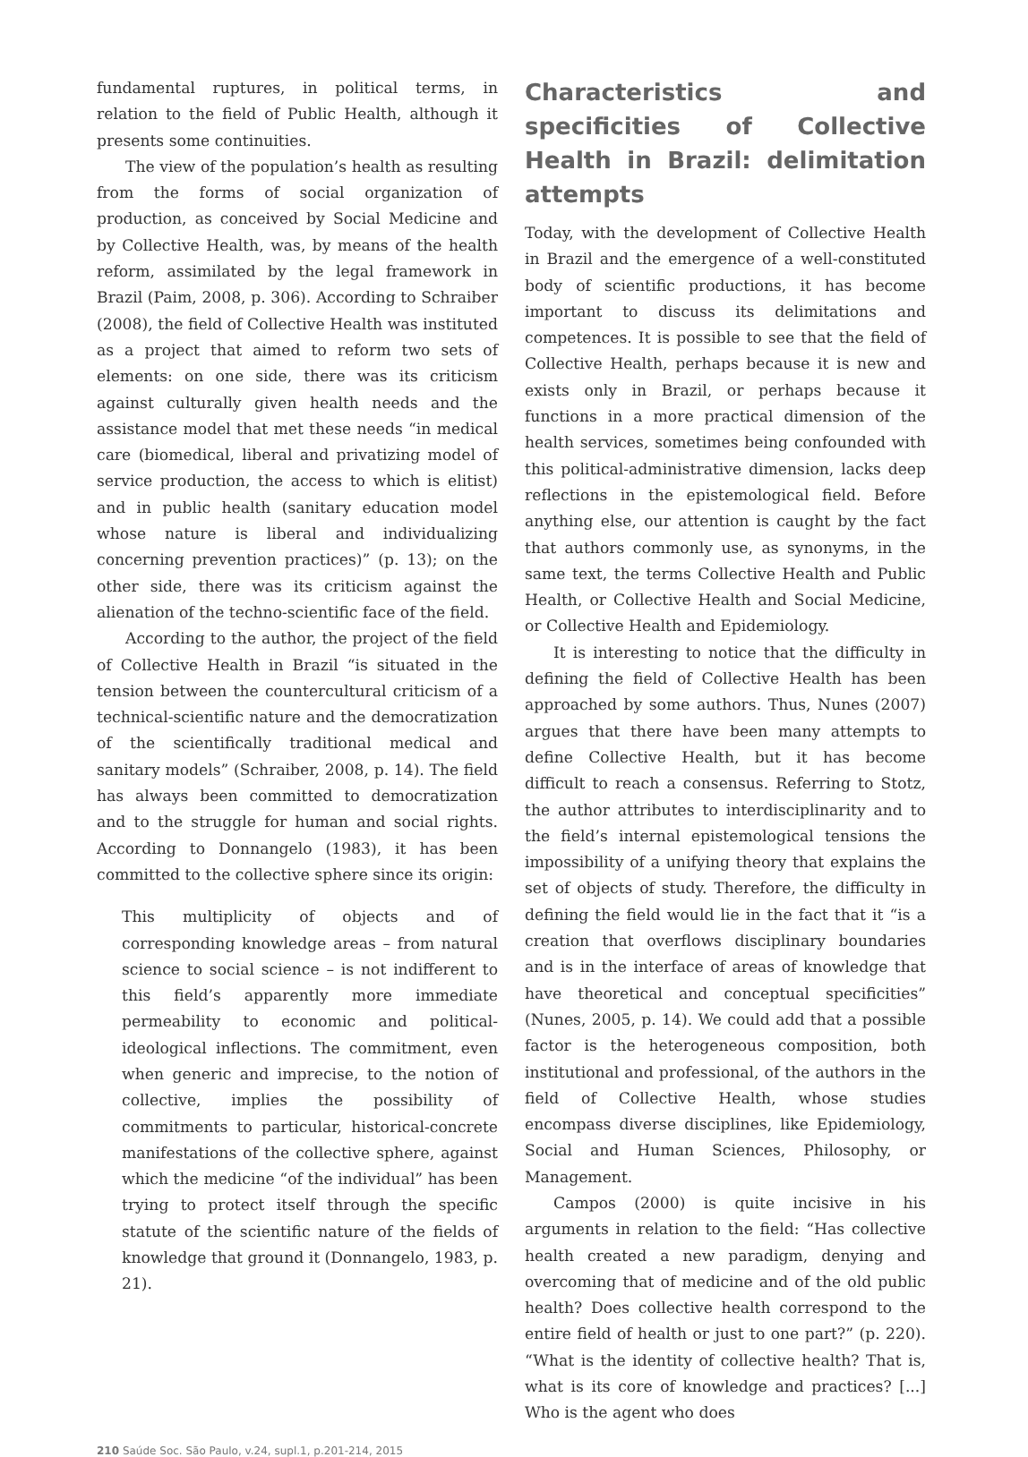fundamental ruptures, in political terms, in relation to the field of Public Health, although it presents some continuities.
The view of the population’s health as resulting from the forms of social organization of production, as conceived by Social Medicine and by Collective Health, was, by means of the health reform, assimilated by the legal framework in Brazil (Paim, 2008, p. 306). According to Schraiber (2008), the field of Collective Health was instituted as a project that aimed to reform two sets of elements: on one side, there was its criticism against culturally given health needs and the assistance model that met these needs “in medical care (biomedical, liberal and privatizing model of service production, the access to which is elitist) and in public health (sanitary education model whose nature is liberal and individualizing concerning prevention practices)” (p. 13); on the other side, there was its criticism against the alienation of the techno-scientific face of the field.
According to the author, the project of the field of Collective Health in Brazil “is situated in the tension between the countercultural criticism of a technical-scientific nature and the democratization of the scientifically traditional medical and sanitary models” (Schraiber, 2008, p. 14). The field has always been committed to democratization and to the struggle for human and social rights. According to Donnangelo (1983), it has been committed to the collective sphere since its origin:
This multiplicity of objects and of corresponding knowledge areas – from natural science to social science – is not indifferent to this field’s apparently more immediate permeability to economic and political-ideological inflections. The commitment, even when generic and imprecise, to the notion of collective, implies the possibility of commitments to particular, historical-concrete manifestations of the collective sphere, against which the medicine “of the individual” has been trying to protect itself through the specific statute of the scientific nature of the fields of knowledge that ground it (Donnangelo, 1983, p. 21).
Characteristics and specificities of Collective Health in Brazil: delimitation attempts
Today, with the development of Collective Health in Brazil and the emergence of a well-constituted body of scientific productions, it has become important to discuss its delimitations and competences. It is possible to see that the field of Collective Health, perhaps because it is new and exists only in Brazil, or perhaps because it functions in a more practical dimension of the health services, sometimes being confounded with this political-administrative dimension, lacks deep reflections in the epistemological field. Before anything else, our attention is caught by the fact that authors commonly use, as synonyms, in the same text, the terms Collective Health and Public Health, or Collective Health and Social Medicine, or Collective Health and Epidemiology.
It is interesting to notice that the difficulty in defining the field of Collective Health has been approached by some authors. Thus, Nunes (2007) argues that there have been many attempts to define Collective Health, but it has become difficult to reach a consensus. Referring to Stotz, the author attributes to interdisciplinarity and to the field’s internal epistemological tensions the impossibility of a unifying theory that explains the set of objects of study. Therefore, the difficulty in defining the field would lie in the fact that it “is a creation that overflows disciplinary boundaries and is in the interface of areas of knowledge that have theoretical and conceptual specificities” (Nunes, 2005, p. 14). We could add that a possible factor is the heterogeneous composition, both institutional and professional, of the authors in the field of Collective Health, whose studies encompass diverse disciplines, like Epidemiology, Social and Human Sciences, Philosophy, or Management.
Campos (2000) is quite incisive in his arguments in relation to the field: “Has collective health created a new paradigm, denying and overcoming that of medicine and of the old public health? Does collective health correspond to the entire field of health or just to one part?” (p. 220). “What is the identity of collective health? That is, what is its core of knowledge and practices? [...] Who is the agent who does
210 Saúde Soc. São Paulo, v.24, supl.1, p.201-214, 2015